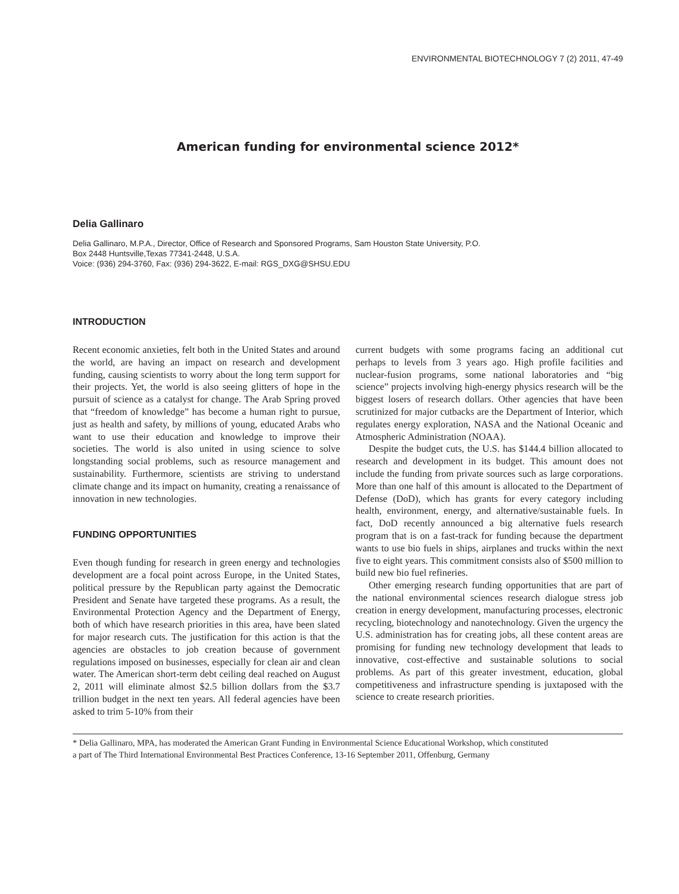ENVIRONMENTAL BIOTECHNOLOGY 7 (2) 2011, 47-49
American funding for environmental science 2012*
Delia Gallinaro
Delia Gallinaro, M.P.A., Director, Office of Research and Sponsored Programs, Sam Houston State University, P.O.
Box 2448 Huntsville,Texas 77341-2448, U.S.A.
Voice: (936) 294-3760, Fax: (936) 294-3622, E-mail: RGS_DXG@SHSU.EDU
INTRODUCTION
Recent economic anxieties, felt both in the United States and around the world, are having an impact on research and development funding, causing scientists to worry about the long term support for their projects. Yet, the world is also seeing glitters of hope in the pursuit of science as a catalyst for change. The Arab Spring proved that “freedom of knowledge” has become a human right to pursue, just as health and safety, by millions of young, educated Arabs who want to use their education and knowledge to improve their societies. The world is also united in using science to solve longstanding social problems, such as resource management and sustainability. Furthermore, scientists are striving to understand climate change and its impact on humanity, creating a renaissance of innovation in new technologies.
FUNDING OPPORTUNITIES
Even though funding for research in green energy and technologies development are a focal point across Europe, in the United States, political pressure by the Republican party against the Democratic President and Senate have targeted these programs. As a result, the Environmental Protection Agency and the Department of Energy, both of which have research priorities in this area, have been slated for major research cuts. The justification for this action is that the agencies are obstacles to job creation because of government regulations imposed on businesses, especially for clean air and clean water. The American short-term debt ceiling deal reached on August 2, 2011 will eliminate almost $2.5 billion dollars from the $3.7 trillion budget in the next ten years. All federal agencies have been asked to trim 5-10% from their
current budgets with some programs facing an additional cut perhaps to levels from 3 years ago. High profile facilities and nuclear-fusion programs, some national laboratories and “big science” projects involving high-energy physics research will be the biggest losers of research dollars. Other agencies that have been scrutinized for major cutbacks are the Department of Interior, which regulates energy exploration, NASA and the National Oceanic and Atmospheric Administration (NOAA).
Despite the budget cuts, the U.S. has $144.4 billion allocated to research and development in its budget. This amount does not include the funding from private sources such as large corporations. More than one half of this amount is allocated to the Department of Defense (DoD), which has grants for every category including health, environment, energy, and alternative/sustainable fuels. In fact, DoD recently announced a big alternative fuels research program that is on a fast-track for funding because the department wants to use bio fuels in ships, airplanes and trucks within the next five to eight years. This commitment consists also of $500 million to build new bio fuel refineries.
Other emerging research funding opportunities that are part of the national environmental sciences research dialogue stress job creation in energy development, manufacturing processes, electronic recycling, biotechnology and nanotechnology. Given the urgency the U.S. administration has for creating jobs, all these content areas are promising for funding new technology development that leads to innovative, cost-effective and sustainable solutions to social problems. As part of this greater investment, education, global competitiveness and infrastructure spending is juxtaposed with the science to create research priorities.
* Delia Gallinaro, MPA, has moderated the American Grant Funding in Environmental Science Educational Workshop, which constituted
a part of The Third International Environmental Best Practices Conference, 13-16 September 2011, Offenburg, Germany